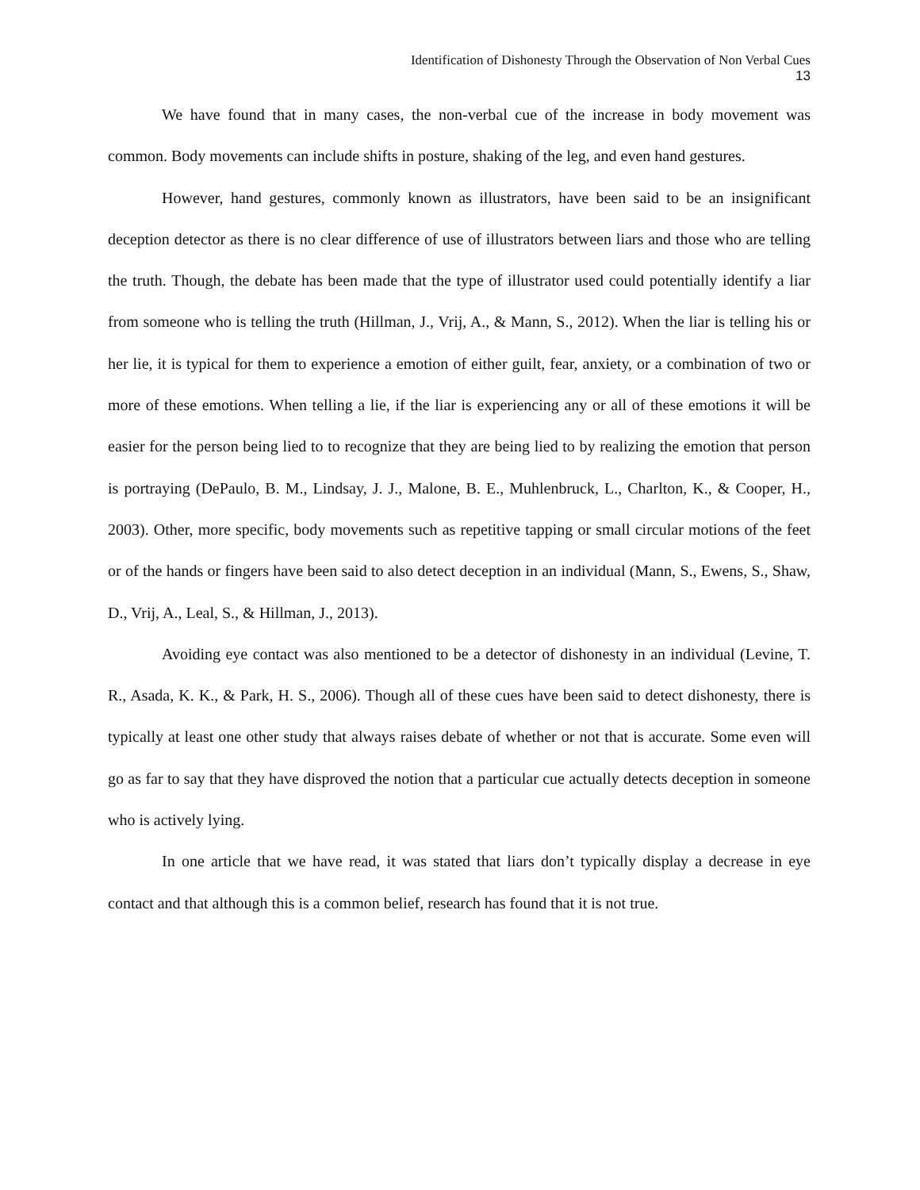Identification of Dishonesty Through the Observation of Non Verbal Cues
13
We have found that in many cases, the non-verbal cue of the increase in body movement was common. Body movements can include shifts in posture, shaking of the leg, and even hand gestures.
However, hand gestures, commonly known as illustrators, have been said to be an insignificant deception detector as there is no clear difference of use of illustrators between liars and those who are telling the truth. Though, the debate has been made that the type of illustrator used could potentially identify a liar from someone who is telling the truth (Hillman, J., Vrij, A., & Mann, S., 2012). When the liar is telling his or her lie, it is typical for them to experience a emotion of either guilt, fear, anxiety, or a combination of two or more of these emotions. When telling a lie, if the liar is experiencing any or all of these emotions it will be easier for the person being lied to to recognize that they are being lied to by realizing the emotion that person is portraying (DePaulo, B. M., Lindsay, J. J., Malone, B. E., Muhlenbruck, L., Charlton, K., & Cooper, H., 2003). Other, more specific, body movements such as repetitive tapping or small circular motions of the feet or of the hands or fingers have been said to also detect deception in an individual (Mann, S., Ewens, S., Shaw, D., Vrij, A., Leal, S., & Hillman, J., 2013).
Avoiding eye contact was also mentioned to be a detector of dishonesty in an individual (Levine, T. R., Asada, K. K., & Park, H. S., 2006). Though all of these cues have been said to detect dishonesty, there is typically at least one other study that always raises debate of whether or not that is accurate. Some even will go as far to say that they have disproved the notion that a particular cue actually detects deception in someone who is actively lying.
In one article that we have read, it was stated that liars don’t typically display a decrease in eye contact and that although this is a common belief, research has found that it is not true.